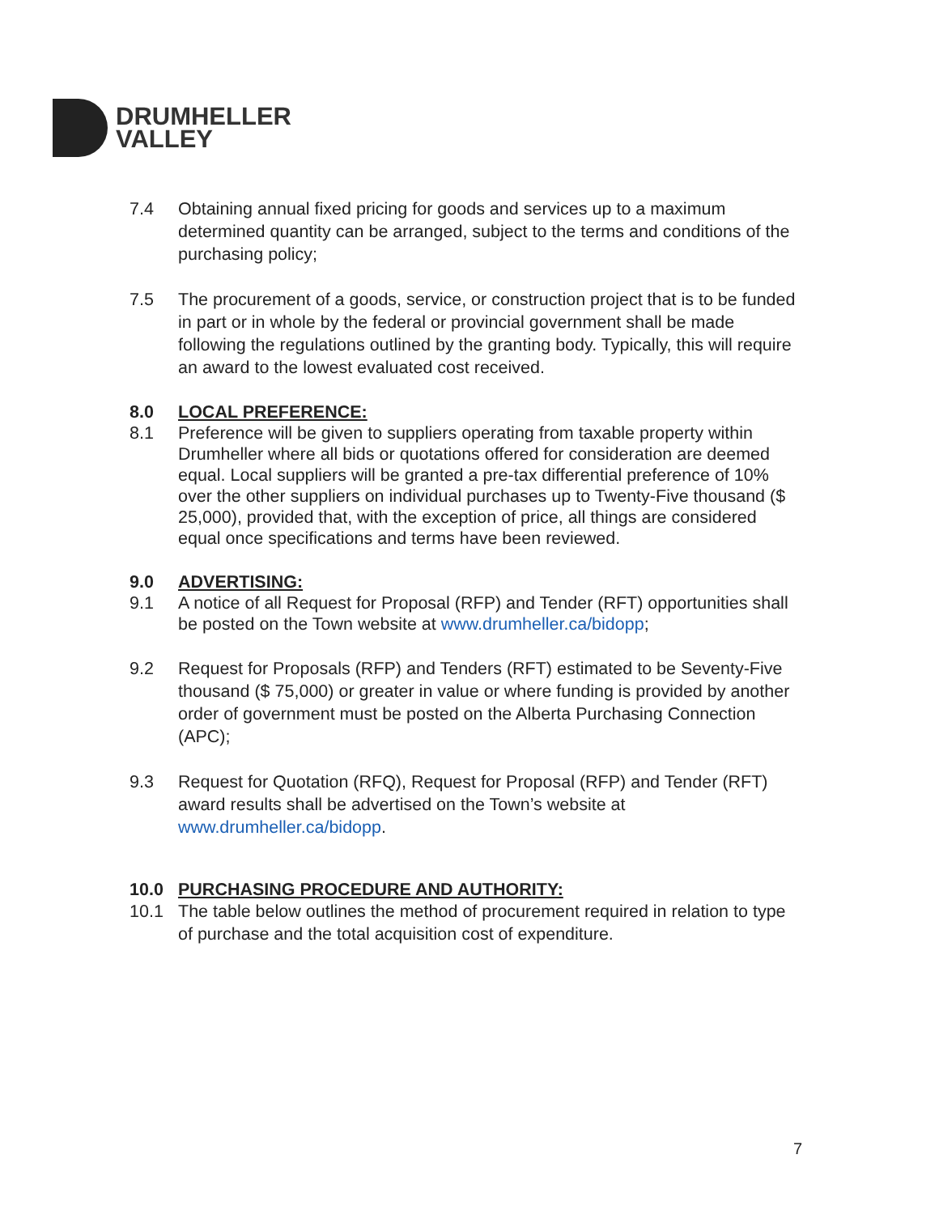DRUMHELLER
VALLEY
7.4 Obtaining annual fixed pricing for goods and services up to a maximum determined quantity can be arranged, subject to the terms and conditions of the purchasing policy;
7.5 The procurement of a goods, service, or construction project that is to be funded in part or in whole by the federal or provincial government shall be made following the regulations outlined by the granting body. Typically, this will require an award to the lowest evaluated cost received.
8.0 LOCAL PREFERENCE:
8.1 Preference will be given to suppliers operating from taxable property within Drumheller where all bids or quotations offered for consideration are deemed equal. Local suppliers will be granted a pre-tax differential preference of 10% over the other suppliers on individual purchases up to Twenty-Five thousand ($ 25,000), provided that, with the exception of price, all things are considered equal once specifications and terms have been reviewed.
9.0 ADVERTISING:
9.1 A notice of all Request for Proposal (RFP) and Tender (RFT) opportunities shall be posted on the Town website at www.drumheller.ca/bidopp;
9.2 Request for Proposals (RFP) and Tenders (RFT) estimated to be Seventy-Five thousand ($ 75,000) or greater in value or where funding is provided by another order of government must be posted on the Alberta Purchasing Connection (APC);
9.3 Request for Quotation (RFQ), Request for Proposal (RFP) and Tender (RFT) award results shall be advertised on the Town’s website at www.drumheller.ca/bidopp.
10.0 PURCHASING PROCEDURE AND AUTHORITY:
10.1 The table below outlines the method of procurement required in relation to type of purchase and the total acquisition cost of expenditure.
7